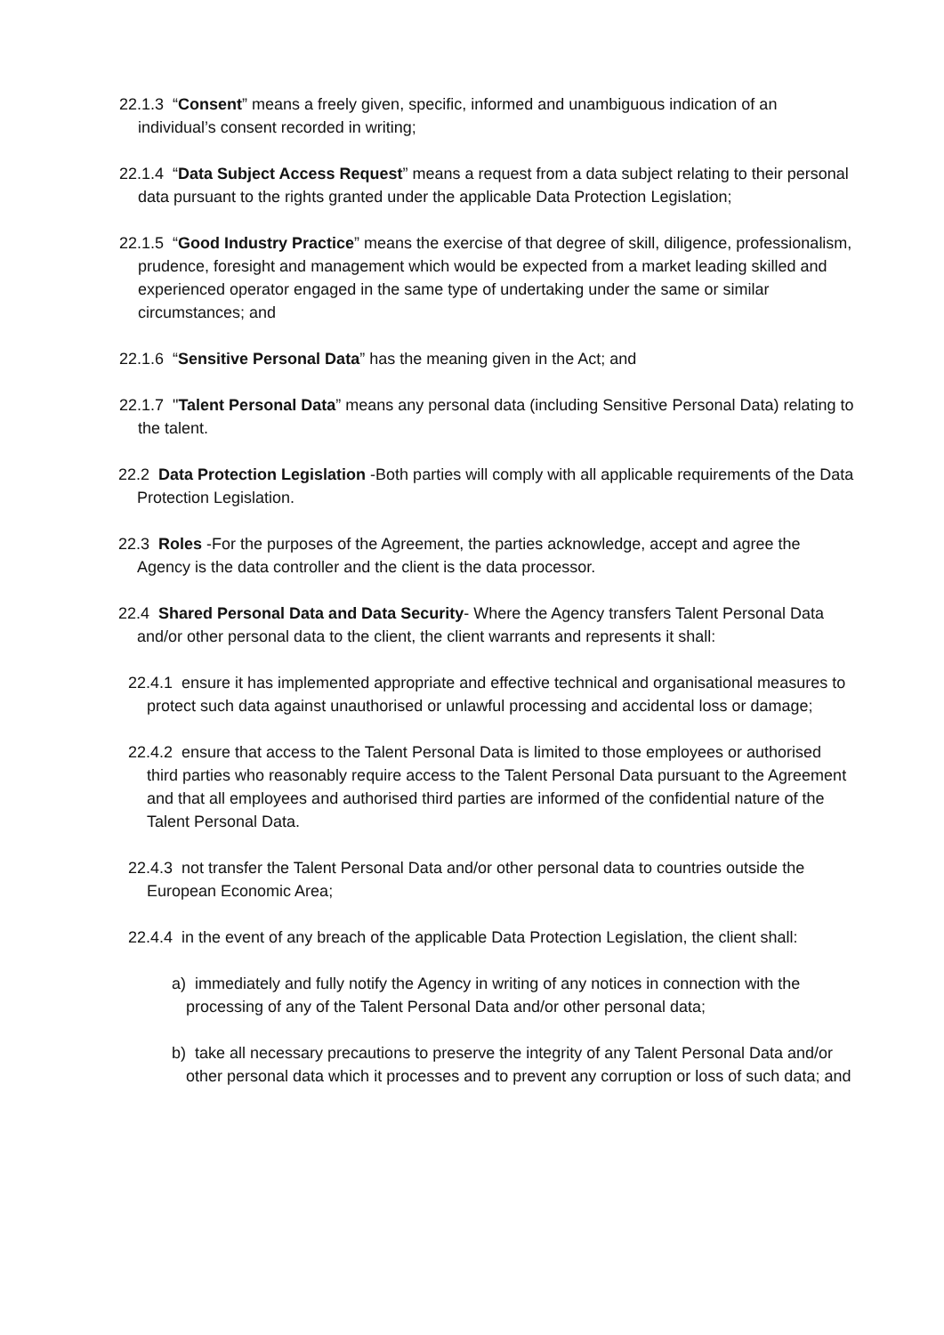22.1.3 “Consent” means a freely given, specific, informed and unambiguous indication of an individual’s consent recorded in writing;
22.1.4 “Data Subject Access Request” means a request from a data subject relating to their personal data pursuant to the rights granted under the applicable Data Protection Legislation;
22.1.5 “Good Industry Practice” means the exercise of that degree of skill, diligence, professionalism, prudence, foresight and management which would be expected from a market leading skilled and experienced operator engaged in the same type of undertaking under the same or similar circumstances; and
22.1.6 “Sensitive Personal Data” has the meaning given in the Act; and
22.1.7 "Talent Personal Data” means any personal data (including Sensitive Personal Data) relating to the talent.
22.2 Data Protection Legislation -Both parties will comply with all applicable requirements of the Data Protection Legislation.
22.3 Roles -For the purposes of the Agreement, the parties acknowledge, accept and agree the Agency is the data controller and the client is the data processor.
22.4 Shared Personal Data and Data Security- Where the Agency transfers Talent Personal Data and/or other personal data to the client, the client warrants and represents it shall:
22.4.1 ensure it has implemented appropriate and effective technical and organisational measures to protect such data against unauthorised or unlawful processing and accidental loss or damage;
22.4.2 ensure that access to the Talent Personal Data is limited to those employees or authorised third parties who reasonably require access to the Talent Personal Data pursuant to the Agreement and that all employees and authorised third parties are informed of the confidential nature of the Talent Personal Data.
22.4.3 not transfer the Talent Personal Data and/or other personal data to countries outside the European Economic Area;
22.4.4 in the event of any breach of the applicable Data Protection Legislation, the client shall:
a) immediately and fully notify the Agency in writing of any notices in connection with the processing of any of the Talent Personal Data and/or other personal data;
b) take all necessary precautions to preserve the integrity of any Talent Personal Data and/or other personal data which it processes and to prevent any corruption or loss of such data; and